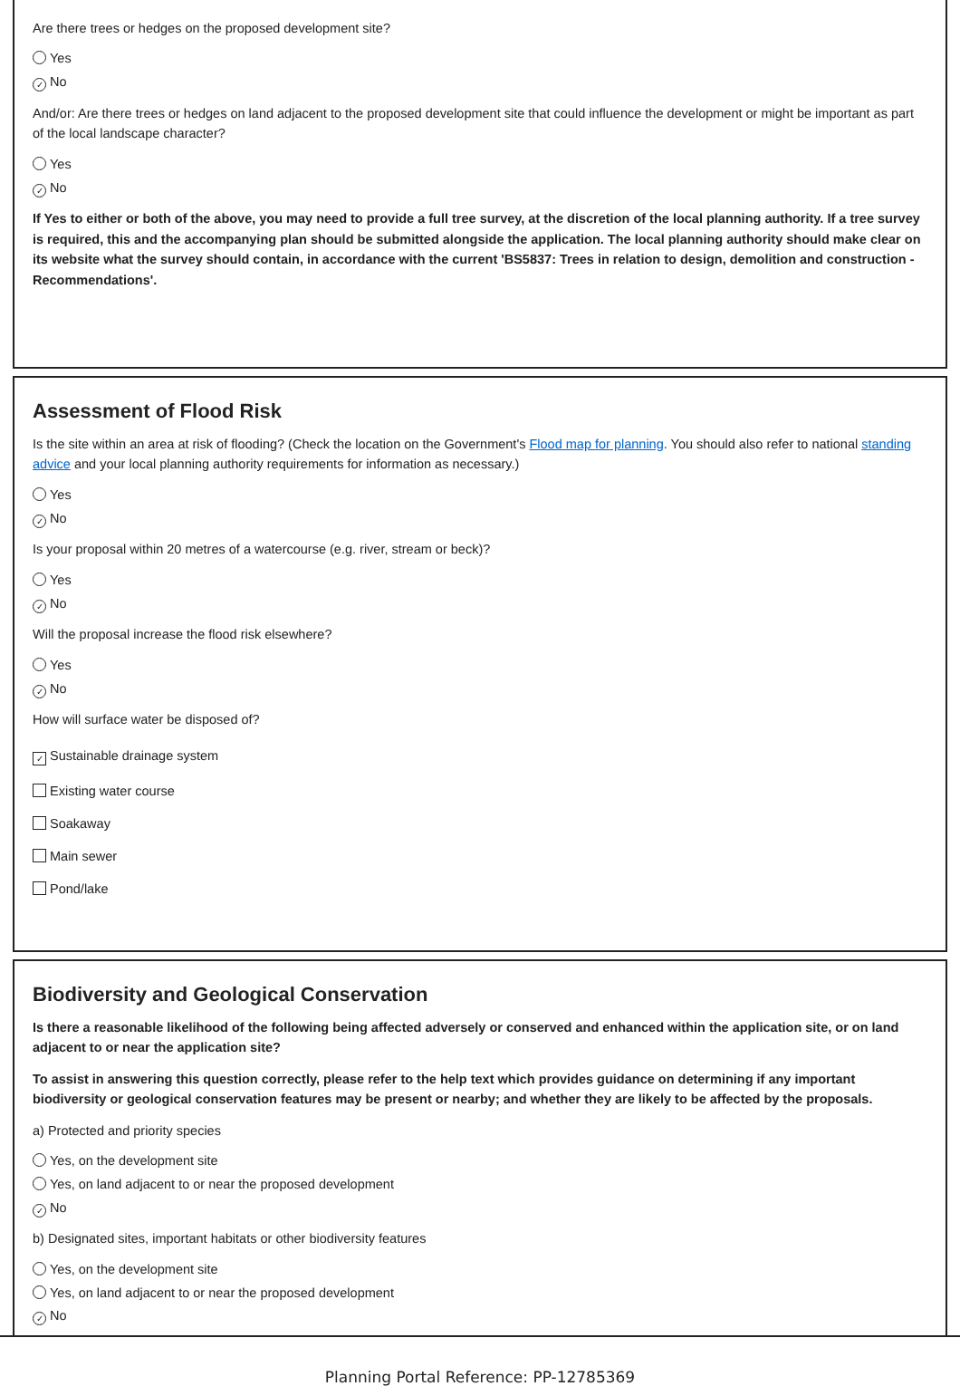Are there trees or hedges on the proposed development site?
Yes
✓ No
And/or: Are there trees or hedges on land adjacent to the proposed development site that could influence the development or might be important as part of the local landscape character?
Yes
✓ No
If Yes to either or both of the above, you may need to provide a full tree survey, at the discretion of the local planning authority. If a tree survey is required, this and the accompanying plan should be submitted alongside the application. The local planning authority should make clear on its website what the survey should contain, in accordance with the current 'BS5837: Trees in relation to design, demolition and construction - Recommendations'.
Assessment of Flood Risk
Is the site within an area at risk of flooding? (Check the location on the Government's Flood map for planning. You should also refer to national standing advice and your local planning authority requirements for information as necessary.)
Yes
✓ No
Is your proposal within 20 metres of a watercourse (e.g. river, stream or beck)?
Yes
✓ No
Will the proposal increase the flood risk elsewhere?
Yes
✓ No
How will surface water be disposed of?
✓ Sustainable drainage system
Existing water course
Soakaway
Main sewer
Pond/lake
Biodiversity and Geological Conservation
Is there a reasonable likelihood of the following being affected adversely or conserved and enhanced within the application site, or on land adjacent to or near the application site?
To assist in answering this question correctly, please refer to the help text which provides guidance on determining if any important biodiversity or geological conservation features may be present or nearby; and whether they are likely to be affected by the proposals.
a) Protected and priority species
Yes, on the development site
Yes, on land adjacent to or near the proposed development
✓ No
b) Designated sites, important habitats or other biodiversity features
Yes, on the development site
Yes, on land adjacent to or near the proposed development
✓ No
Planning Portal Reference: PP-12785369